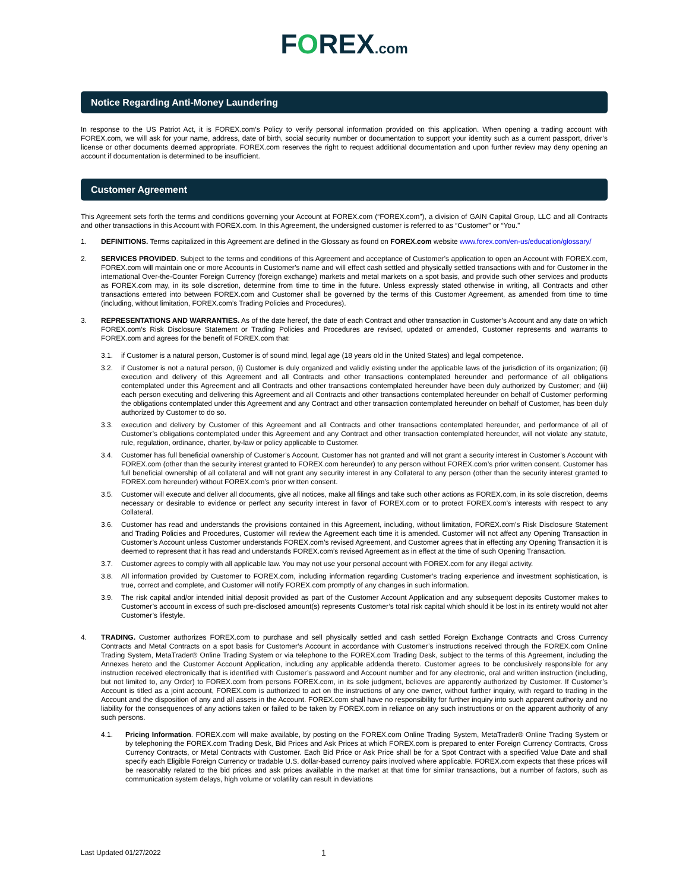FOREX.com
Notice Regarding Anti-Money Laundering
In response to the US Patriot Act, it is FOREX.com’s Policy to verify personal information provided on this application. When opening a trading account with FOREX.com, we will ask for your name, address, date of birth, social security number or documentation to support your identity such as a current passport, driver’s license or other documents deemed appropriate. FOREX.com reserves the right to request additional documentation and upon further review may deny opening an account if documentation is determined to be insufficient.
Customer Agreement
This Agreement sets forth the terms and conditions governing your Account at FOREX.com (“FOREX.com”), a division of GAIN Capital Group, LLC and all Contracts and other transactions in this Account with FOREX.com. In this Agreement, the undersigned customer is referred to as “Customer” or “You.”
1. DEFINITIONS. Terms capitalized in this Agreement are defined in the Glossary as found on FOREX.com website www.forex.com/en-us/education/glossary/
2. SERVICES PROVIDED. Subject to the terms and conditions of this Agreement and acceptance of Customer’s application to open an Account with FOREX.com, FOREX.com will maintain one or more Accounts in Customer’s name and will effect cash settled and physically settled transactions with and for Customer in the international Over-the-Counter Foreign Currency (foreign exchange) markets and metal markets on a spot basis, and provide such other services and products as FOREX.com may, in its sole discretion, determine from time to time in the future. Unless expressly stated otherwise in writing, all Contracts and other transactions entered into between FOREX.com and Customer shall be governed by the terms of this Customer Agreement, as amended from time to time (including, without limitation, FOREX.com’s Trading Policies and Procedures).
3. REPRESENTATIONS AND WARRANTIES. As of the date hereof, the date of each Contract and other transaction in Customer’s Account and any date on which FOREX.com’s Risk Disclosure Statement or Trading Policies and Procedures are revised, updated or amended, Customer represents and warrants to FOREX.com and agrees for the benefit of FOREX.com that:
3.1. if Customer is a natural person, Customer is of sound mind, legal age (18 years old in the United States) and legal competence.
3.2. if Customer is not a natural person, (i) Customer is duly organized and validly existing under the applicable laws of the jurisdiction of its organization; (ii) execution and delivery of this Agreement and all Contracts and other transactions contemplated hereunder and performance of all obligations contemplated under this Agreement and all Contracts and other transactions contemplated hereunder have been duly authorized by Customer; and (iii) each person executing and delivering this Agreement and all Contracts and other transactions contemplated hereunder on behalf of Customer performing the obligations contemplated under this Agreement and any Contract and other transaction contemplated hereunder on behalf of Customer, has been duly authorized by Customer to do so.
3.3. execution and delivery by Customer of this Agreement and all Contracts and other transactions contemplated hereunder, and performance of all of Customer’s obligations contemplated under this Agreement and any Contract and other transaction contemplated hereunder, will not violate any statute, rule, regulation, ordinance, charter, by-law or policy applicable to Customer.
3.4. Customer has full beneficial ownership of Customer’s Account. Customer has not granted and will not grant a security interest in Customer’s Account with FOREX.com (other than the security interest granted to FOREX.com hereunder) to any person without FOREX.com’s prior written consent. Customer has full beneficial ownership of all collateral and will not grant any security interest in any Collateral to any person (other than the security interest granted to FOREX.com hereunder) without FOREX.com’s prior written consent.
3.5. Customer will execute and deliver all documents, give all notices, make all filings and take such other actions as FOREX.com, in its sole discretion, deems necessary or desirable to evidence or perfect any security interest in favor of FOREX.com or to protect FOREX.com’s interests with respect to any Collateral.
3.6. Customer has read and understands the provisions contained in this Agreement, including, without limitation, FOREX.com’s Risk Disclosure Statement and Trading Policies and Procedures, Customer will review the Agreement each time it is amended. Customer will not affect any Opening Transaction in Customer’s Account unless Customer understands FOREX.com’s revised Agreement, and Customer agrees that in effecting any Opening Transaction it is deemed to represent that it has read and understands FOREX.com’s revised Agreement as in effect at the time of such Opening Transaction.
3.7. Customer agrees to comply with all applicable law. You may not use your personal account with FOREX.com for any illegal activity.
3.8. All information provided by Customer to FOREX.com, including information regarding Customer’s trading experience and investment sophistication, is true, correct and complete, and Customer will notify FOREX.com promptly of any changes in such information.
3.9. The risk capital and/or intended initial deposit provided as part of the Customer Account Application and any subsequent deposits Customer makes to Customer’s account in excess of such pre-disclosed amount(s) represents Customer’s total risk capital which should it be lost in its entirety would not alter Customer’s lifestyle.
4. TRADING. Customer authorizes FOREX.com to purchase and sell physically settled and cash settled Foreign Exchange Contracts and Cross Currency Contracts and Metal Contracts on a spot basis for Customer’s Account in accordance with Customer’s instructions received through the FOREX.com Online Trading System, MetaTrader® Online Trading System or via telephone to the FOREX.com Trading Desk, subject to the terms of this Agreement, including the Annexes hereto and the Customer Account Application, including any applicable addenda thereto. Customer agrees to be conclusively responsible for any instruction received electronically that is identified with Customer’s password and Account number and for any electronic, oral and written instruction (including, but not limited to, any Order) to FOREX.com from persons FOREX.com, in its sole judgment, believes are apparently authorized by Customer. If Customer’s Account is titled as a joint account, FOREX.com is authorized to act on the instructions of any one owner, without further inquiry, with regard to trading in the Account and the disposition of any and all assets in the Account. FOREX.com shall have no responsibility for further inquiry into such apparent authority and no liability for the consequences of any actions taken or failed to be taken by FOREX.com in reliance on any such instructions or on the apparent authority of any such persons.
4.1. Pricing Information. FOREX.com will make available, by posting on the FOREX.com Online Trading System, MetaTrader® Online Trading System or by telephoning the FOREX.com Trading Desk, Bid Prices and Ask Prices at which FOREX.com is prepared to enter Foreign Currency Contracts, Cross Currency Contracts, or Metal Contracts with Customer. Each Bid Price or Ask Price shall be for a Spot Contract with a specified Value Date and shall specify each Eligible Foreign Currency or tradable U.S. dollar-based currency pairs involved where applicable. FOREX.com expects that these prices will be reasonably related to the bid prices and ask prices available in the market at that time for similar transactions, but a number of factors, such as communication system delays, high volume or volatility can result in deviations
Last Updated 01/27/2022
1